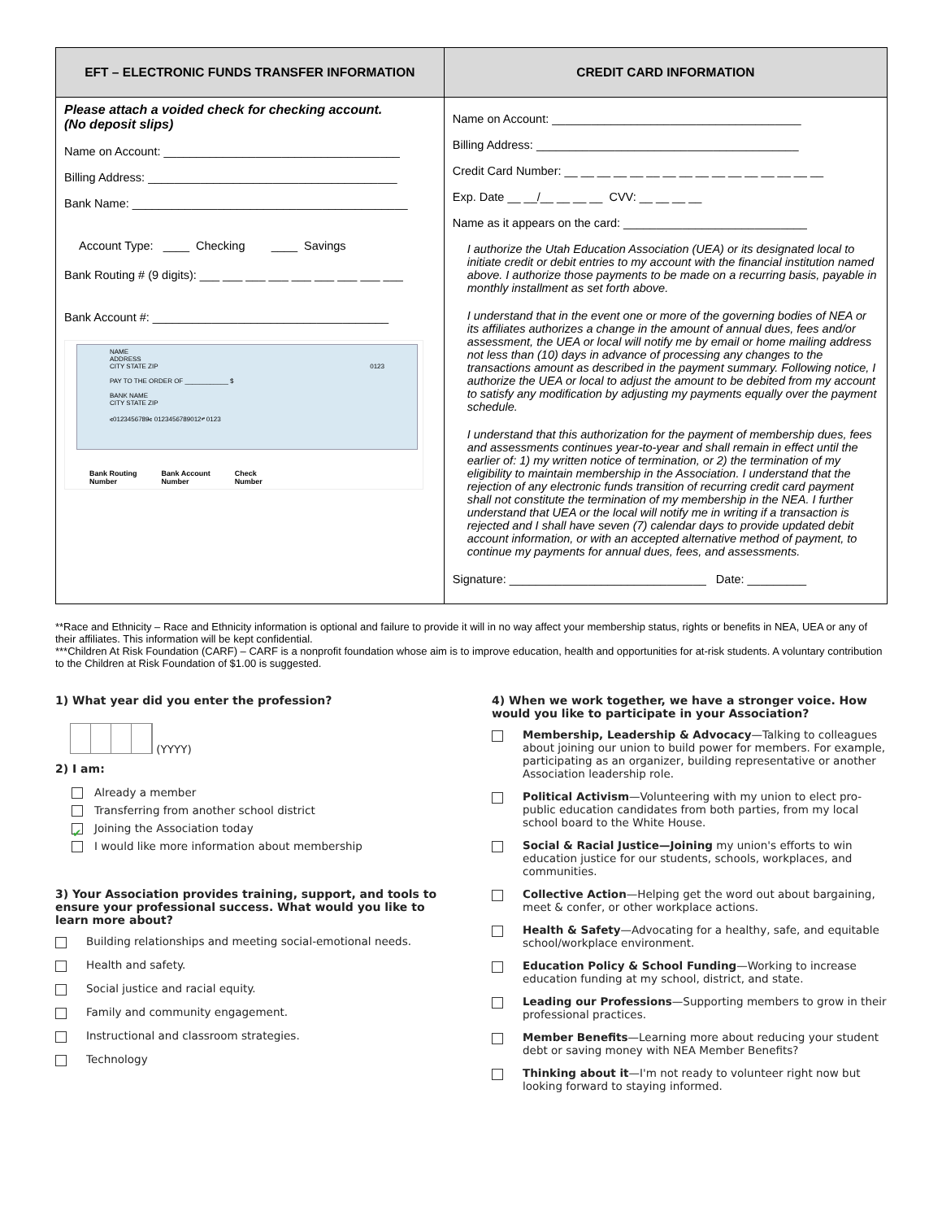| EFT – ELECTRONIC FUNDS TRANSFER INFORMATION | CREDIT CARD INFORMATION |
| --- | --- |
| Please attach a voided check for checking account. (No deposit slips) Name on Account: ____________________________________ Billing Address: ______________________________________ Bank Name: __________________________________________ Account Type: ____ Checking ____ Savings Bank Routing # (9 digits): ___ ___ ___ ___ ___ ___ ___ ___ ___ Bank Account #: ____________________________________ NAME ADDRESS CITY STATE ZIP 0123 PAY TO THE ORDER OF ____________ $ BANK NAME CITY STATE ZIP ⑆0123456789⑆ 0123456789012⑈ 0123 Bank Routing Number Bank Account Number Check Number | Name on Account: ______________________________________ Billing Address: ________________________________________ Credit Card Number: __ __ __ __ __ __ __ __ __ __ __ __ __ __ __ __ Exp. Date __ __/__ __ __ __ CVV: __ __ __ __ Name as it appears on the card: ____________________________ I authorize the Utah Education Association (UEA) or its designated local to initiate credit or debit entries to my account with the financial institution named above. I authorize those payments to be made on a recurring basis, payable in monthly installment as set forth above. I understand that in the event one or more of the governing bodies of NEA or its affiliates authorizes a change in the amount of annual dues, fees and/or assessment, the UEA or local will notify me by email or home mailing address not less than (10) days in advance of processing any changes to the transactions amount as described in the payment summary. Following notice, I authorize the UEA or local to adjust the amount to be debited from my account to satisfy any modification by adjusting my payments equally over the payment schedule. I understand that this authorization for the payment of membership dues, fees and assessments continues year-to-year and shall remain in effect until the earlier of: 1) my written notice of termination, or 2) the termination of my eligibility to maintain membership in the Association. I understand that the rejection of any electronic funds transition of recurring credit card payment shall not constitute the termination of my membership in the NEA. I further understand that UEA or the local will notify me in writing if a transaction is rejected and I shall have seven (7) calendar days to provide updated debit account information, or with an accepted alternative method of payment, to continue my payments for annual dues, fees, and assessments. Signature: ______________________________ Date: _________ |
**Race and Ethnicity – Race and Ethnicity information is optional and failure to provide it will in no way affect your membership status, rights or benefits in NEA, UEA or any of their affiliates. This information will be kept confidential.
***Children At Risk Foundation (CARF) – CARF is a nonprofit foundation whose aim is to improve education, health and opportunities for at-risk students. A voluntary contribution to the Children at Risk Foundation of $1.00 is suggested.
1) What year did you enter the profession?
(YYYY)
2) I am:
Already a member
Transferring from another school district
✔ Joining the Association today
I would like more information about membership
3) Your Association provides training, support, and tools to ensure your professional success. What would you like to learn more about?
Building relationships and meeting social-emotional needs.
Health and safety.
Social justice and racial equity.
Family and community engagement.
Instructional and classroom strategies.
Technology
4) When we work together, we have a stronger voice. How would you like to participate in your Association?
Membership, Leadership & Advocacy—Talking to colleagues about joining our union to build power for members. For example, participating as an organizer, building representative or another Association leadership role.
Political Activism—Volunteering with my union to elect pro-public education candidates from both parties, from my local school board to the White House.
Social & Racial Justice—Joining my union's efforts to win education justice for our students, schools, workplaces, and communities.
Collective Action—Helping get the word out about bargaining, meet & confer, or other workplace actions.
Health & Safety—Advocating for a healthy, safe, and equitable school/workplace environment.
Education Policy & School Funding—Working to increase education funding at my school, district, and state.
Leading our Professions—Supporting members to grow in their professional practices.
Member Benefits—Learning more about reducing your student debt or saving money with NEA Member Benefits?
Thinking about it—I'm not ready to volunteer right now but looking forward to staying informed.